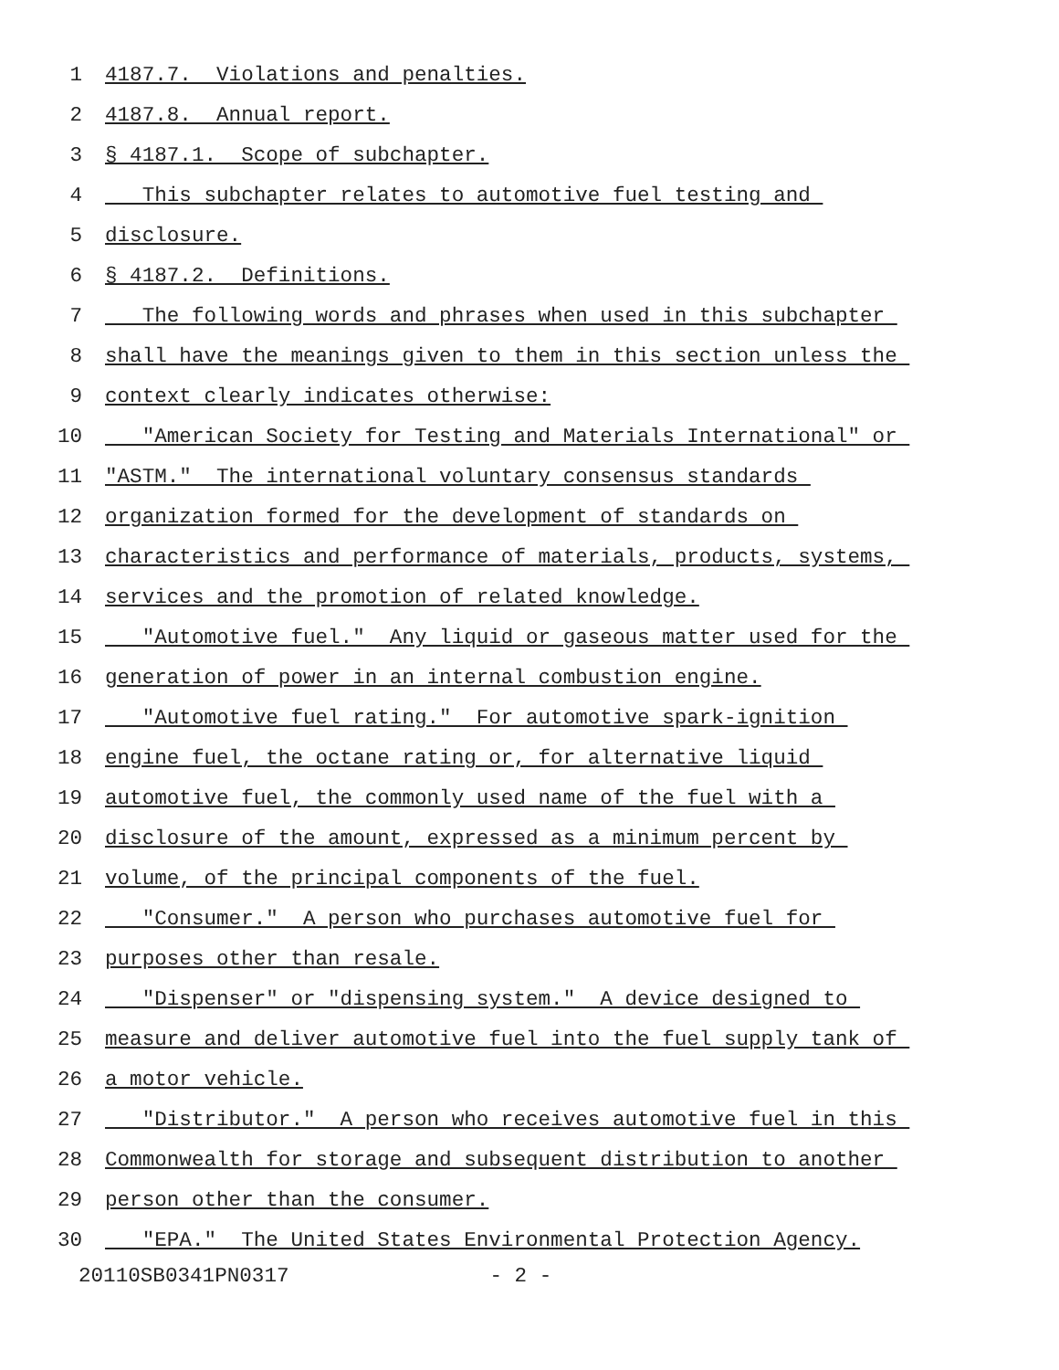1 4187.7. Violations and penalties.
2 4187.8. Annual report.
3 § 4187.1. Scope of subchapter.
4 This subchapter relates to automotive fuel testing and
5 disclosure.
6 § 4187.2. Definitions.
7 The following words and phrases when used in this subchapter
8 shall have the meanings given to them in this section unless the
9 context clearly indicates otherwise:
10 "American Society for Testing and Materials International" or
11 "ASTM." The international voluntary consensus standards
12 organization formed for the development of standards on
13 characteristics and performance of materials, products, systems,
14 services and the promotion of related knowledge.
15 "Automotive fuel." Any liquid or gaseous matter used for the
16 generation of power in an internal combustion engine.
17 "Automotive fuel rating." For automotive spark-ignition
18 engine fuel, the octane rating or, for alternative liquid
19 automotive fuel, the commonly used name of the fuel with a
20 disclosure of the amount, expressed as a minimum percent by
21 volume, of the principal components of the fuel.
22 "Consumer." A person who purchases automotive fuel for
23 purposes other than resale.
24 "Dispenser" or "dispensing system." A device designed to
25 measure and deliver automotive fuel into the fuel supply tank of
26 a motor vehicle.
27 "Distributor." A person who receives automotive fuel in this
28 Commonwealth for storage and subsequent distribution to another
29 person other than the consumer.
30 "EPA." The United States Environmental Protection Agency.
20110SB0341PN0317 - 2 -